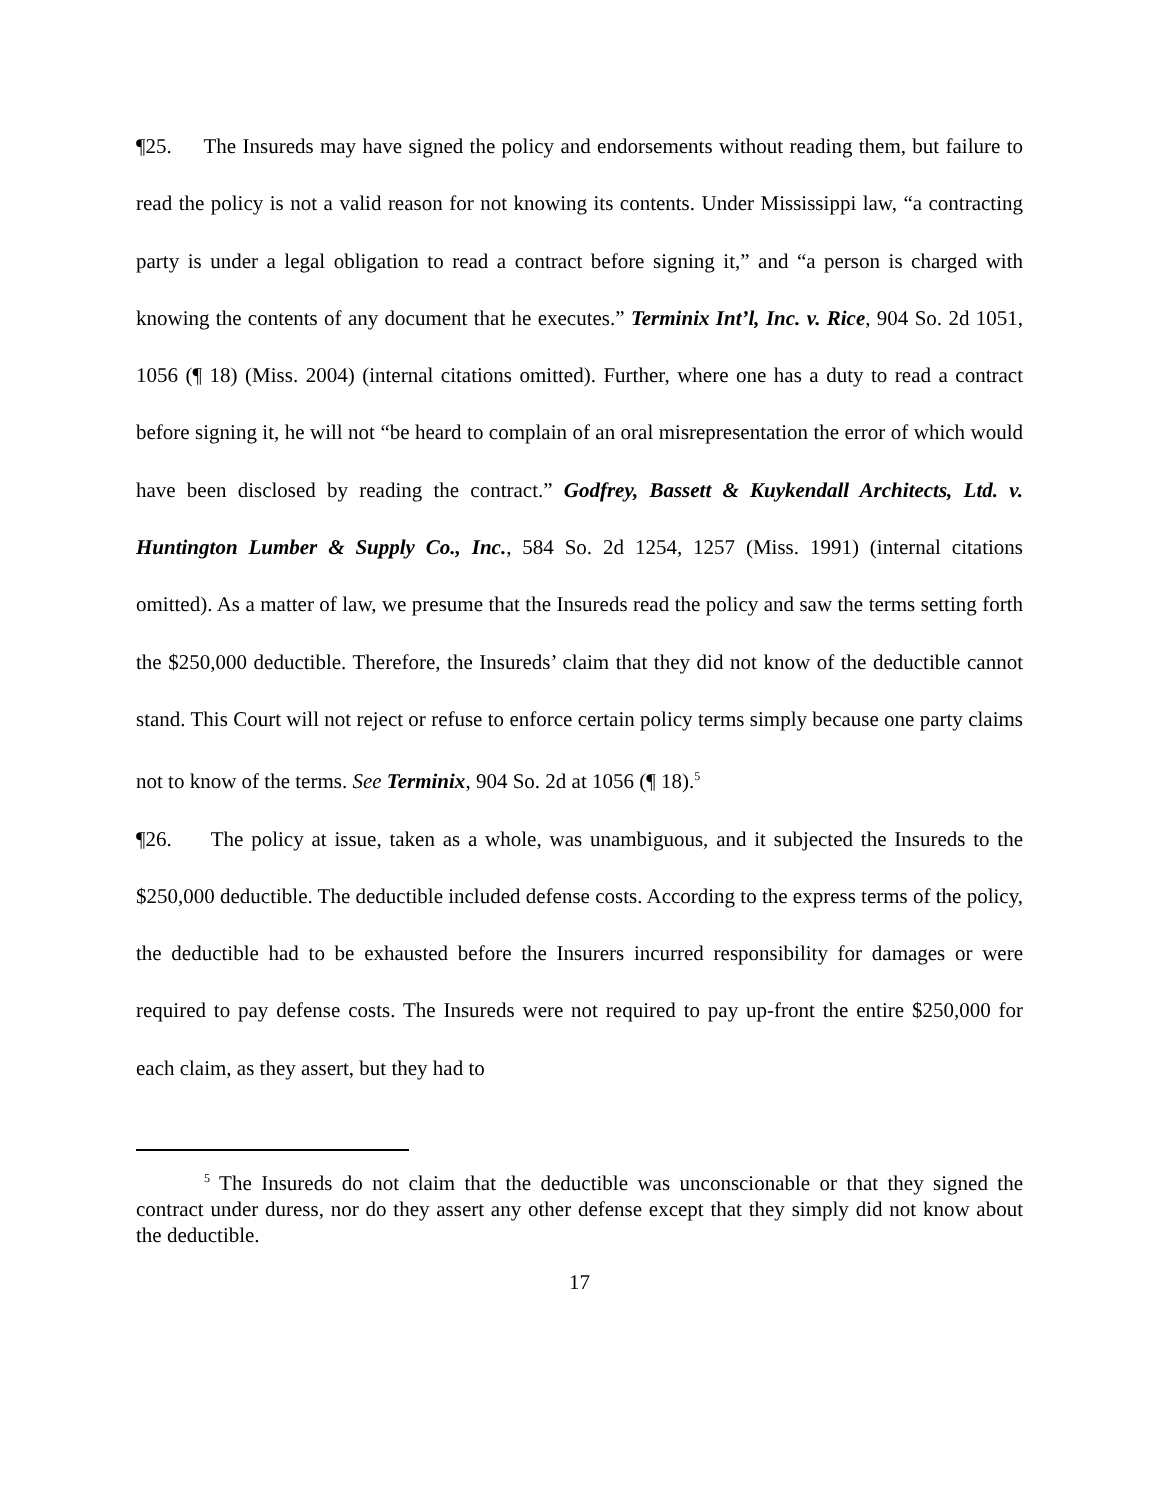¶25. The Insureds may have signed the policy and endorsements without reading them, but failure to read the policy is not a valid reason for not knowing its contents. Under Mississippi law, “a contracting party is under a legal obligation to read a contract before signing it,” and “a person is charged with knowing the contents of any document that he executes.” Terminix Int’l, Inc. v. Rice, 904 So. 2d 1051, 1056 (¶ 18) (Miss. 2004) (internal citations omitted). Further, where one has a duty to read a contract before signing it, he will not “be heard to complain of an oral misrepresentation the error of which would have been disclosed by reading the contract.” Godfrey, Bassett & Kuykendall Architects, Ltd. v. Huntington Lumber & Supply Co., Inc., 584 So. 2d 1254, 1257 (Miss. 1991) (internal citations omitted). As a matter of law, we presume that the Insureds read the policy and saw the terms setting forth the $250,000 deductible. Therefore, the Insureds’ claim that they did not know of the deductible cannot stand. This Court will not reject or refuse to enforce certain policy terms simply because one party claims not to know of the terms. See Terminix, 904 So. 2d at 1056 (¶ 18).<sup>5</sup>
¶26. The policy at issue, taken as a whole, was unambiguous, and it subjected the Insureds to the $250,000 deductible. The deductible included defense costs. According to the express terms of the policy, the deductible had to be exhausted before the Insurers incurred responsibility for damages or were required to pay defense costs. The Insureds were not required to pay up-front the entire $250,000 for each claim, as they assert, but they had to
<sup>5</sup> The Insureds do not claim that the deductible was unconscionable or that they signed the contract under duress, nor do they assert any other defense except that they simply did not know about the deductible.
17